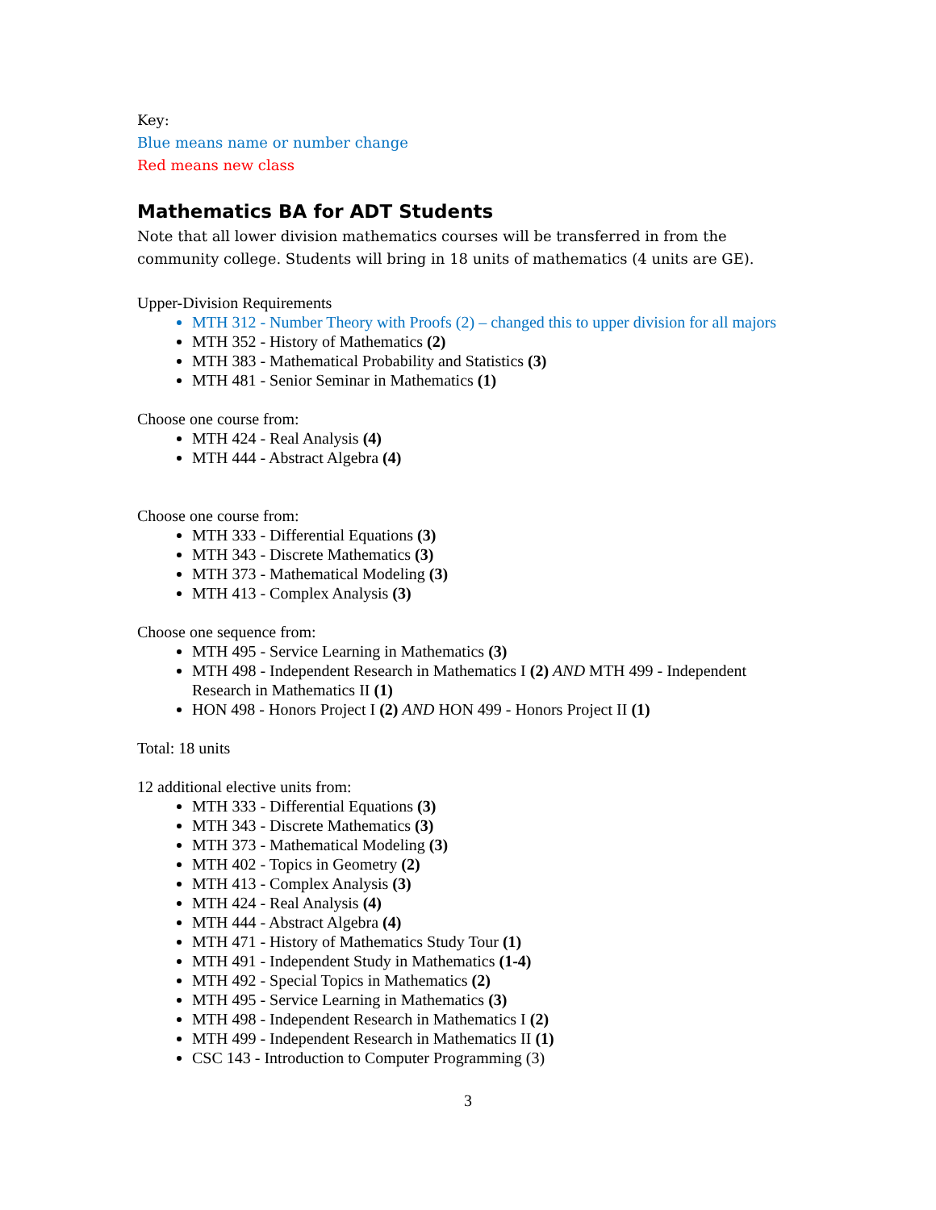Key:
Blue means name or number change
Red means new class
Mathematics BA for ADT Students
Note that all lower division mathematics courses will be transferred in from the community college. Students will bring in 18 units of mathematics (4 units are GE).
Upper-Division Requirements
MTH 312 - Number Theory with Proofs (2) – changed this to upper division for all majors
MTH 352 - History of Mathematics (2)
MTH 383 - Mathematical Probability and Statistics (3)
MTH 481 - Senior Seminar in Mathematics (1)
Choose one course from:
MTH 424 - Real Analysis (4)
MTH 444 - Abstract Algebra (4)
Choose one course from:
MTH 333 - Differential Equations (3)
MTH 343 - Discrete Mathematics (3)
MTH 373 - Mathematical Modeling (3)
MTH 413 - Complex Analysis (3)
Choose one sequence from:
MTH 495 - Service Learning in Mathematics (3)
MTH 498 - Independent Research in Mathematics I (2) AND MTH 499 - Independent Research in Mathematics II (1)
HON 498 - Honors Project I (2) AND HON 499 - Honors Project II (1)
Total: 18 units
12 additional elective units from:
MTH 333 - Differential Equations (3)
MTH 343 - Discrete Mathematics (3)
MTH 373 - Mathematical Modeling (3)
MTH 402 - Topics in Geometry (2)
MTH 413 - Complex Analysis (3)
MTH 424 - Real Analysis (4)
MTH 444 - Abstract Algebra (4)
MTH 471 - History of Mathematics Study Tour (1)
MTH 491 - Independent Study in Mathematics (1-4)
MTH 492 - Special Topics in Mathematics (2)
MTH 495 - Service Learning in Mathematics (3)
MTH 498 - Independent Research in Mathematics I (2)
MTH 499 - Independent Research in Mathematics II (1)
CSC 143 - Introduction to Computer Programming (3)
3